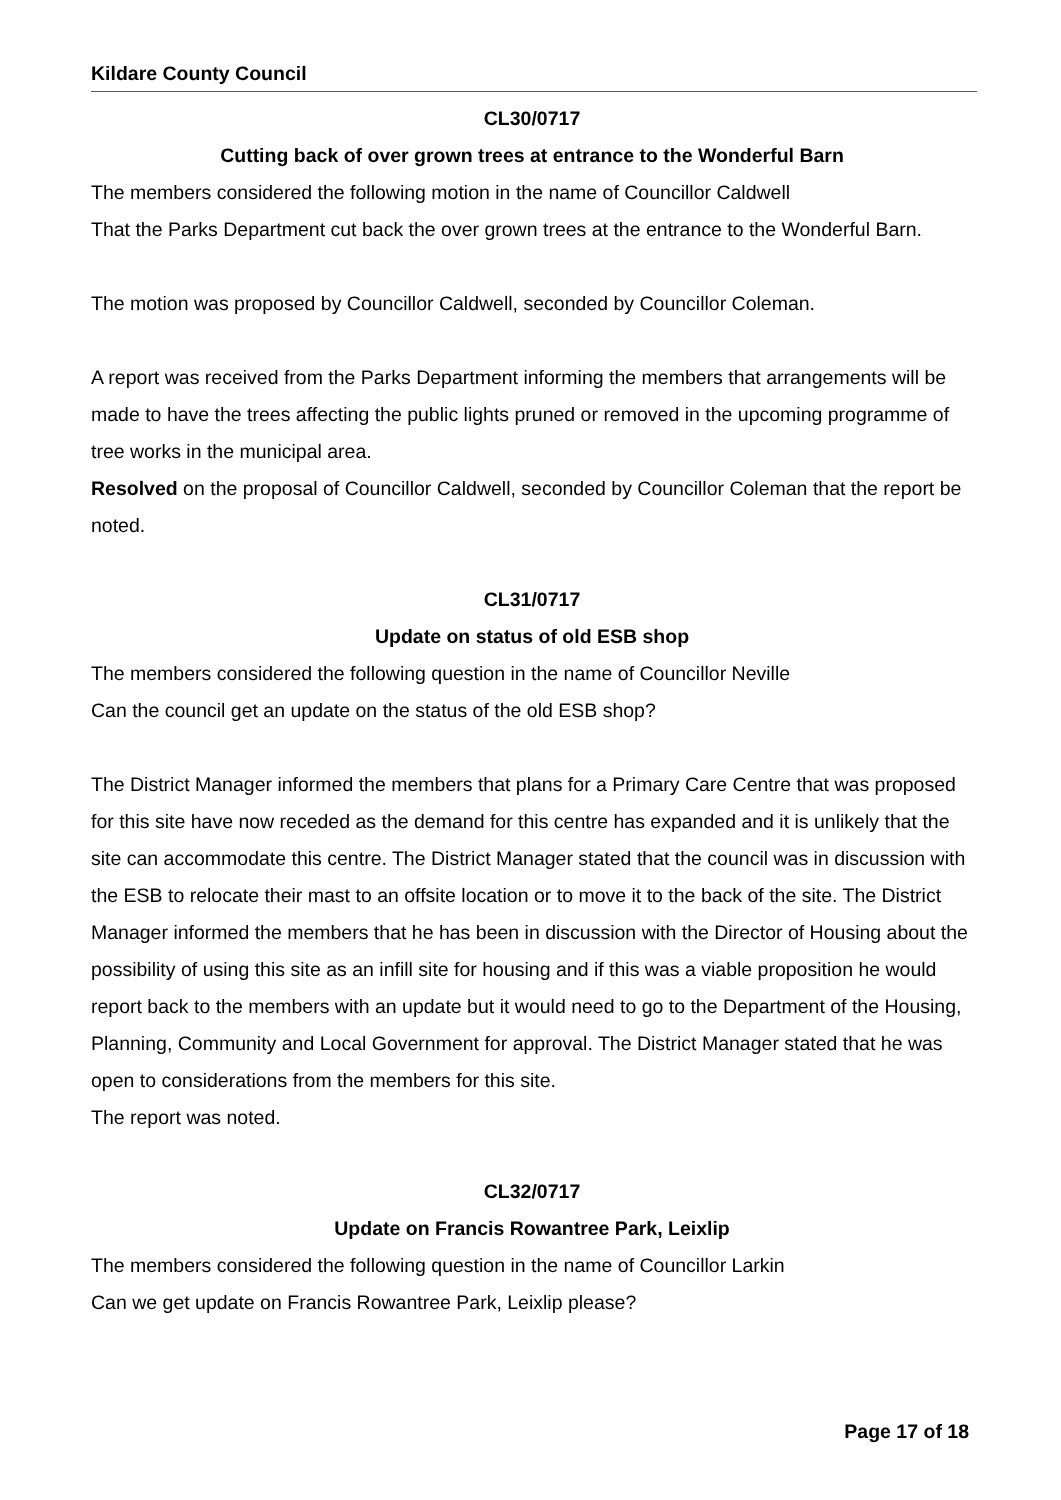Kildare County Council
CL30/0717
Cutting back of over grown trees at entrance to the Wonderful Barn
The members considered the following motion in the name of Councillor Caldwell
That the Parks Department cut back the over grown trees at the entrance to the Wonderful Barn.
The motion was proposed by Councillor Caldwell, seconded by Councillor Coleman.
A report was received from the Parks Department informing the members that arrangements will be made to have the trees affecting the public lights pruned or removed in the upcoming programme of tree works in the municipal area.
Resolved on the proposal of Councillor Caldwell, seconded by Councillor Coleman that the report be noted.
CL31/0717
Update on status of old ESB shop
The members considered the following question in the name of Councillor Neville
Can the council get an update on the status of the old ESB shop?
The District Manager informed the members that plans for a Primary Care Centre that was proposed for this site have now receded as the demand for this centre has expanded and it is unlikely that the site can accommodate this centre. The District Manager stated that the council was in discussion with the ESB to relocate their mast to an offsite location or to move it to the back of the site. The District Manager informed the members that he has been in discussion with the Director of Housing about the possibility of using this site as an infill site for housing and if this was a viable proposition he would report back to the members with an update but it would need to go to the Department of the Housing, Planning, Community and Local Government for approval. The District Manager stated that he was open to considerations from the members for this site.
The report was noted.
CL32/0717
Update on Francis Rowantree Park, Leixlip
The members considered the following question in the name of Councillor Larkin
Can we get update on Francis Rowantree Park, Leixlip please?
Page 17 of 18